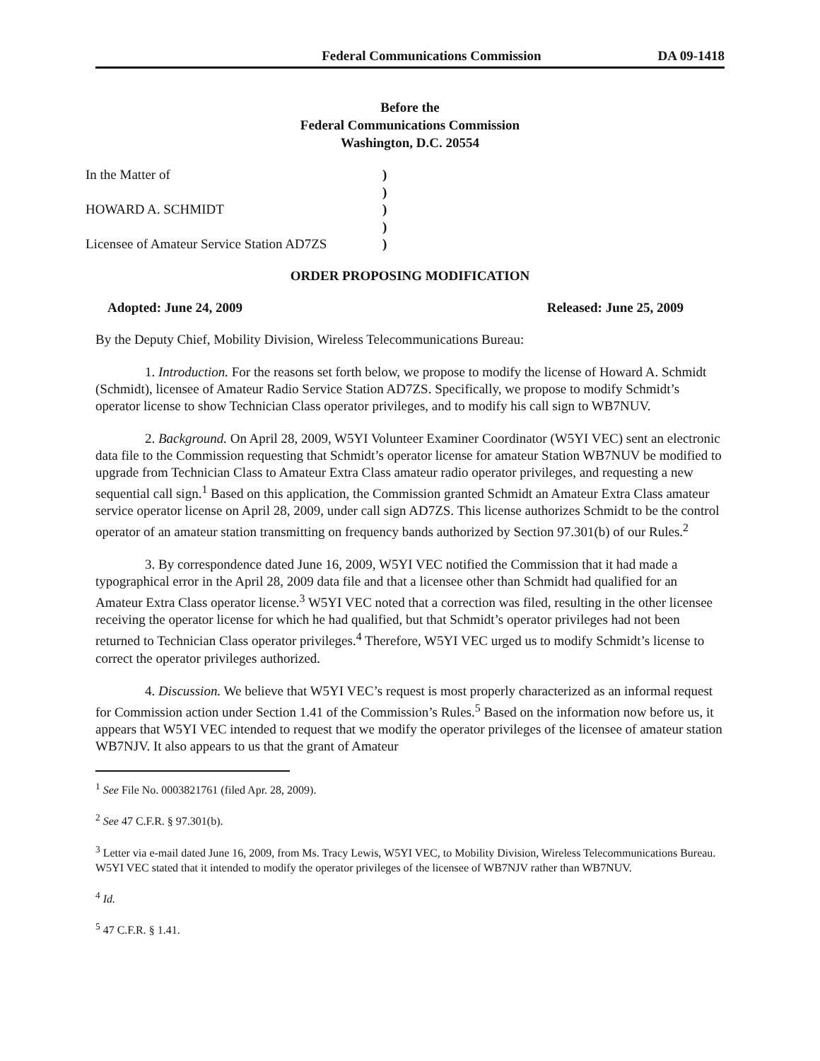Federal Communications Commission DA 09-1418
Before the
Federal Communications Commission
Washington, D.C. 20554
| In the Matter of | ) |
| | ) |
| HOWARD A. SCHMIDT | ) |
| | ) |
| Licensee of Amateur Service Station AD7ZS | ) |
ORDER PROPOSING MODIFICATION
Adopted: June 24, 2009 Released: June 25, 2009
By the Deputy Chief, Mobility Division, Wireless Telecommunications Bureau:
1. Introduction. For the reasons set forth below, we propose to modify the license of Howard A. Schmidt (Schmidt), licensee of Amateur Radio Service Station AD7ZS. Specifically, we propose to modify Schmidt’s operator license to show Technician Class operator privileges, and to modify his call sign to WB7NUV.
2. Background. On April 28, 2009, W5YI Volunteer Examiner Coordinator (W5YI VEC) sent an electronic data file to the Commission requesting that Schmidt’s operator license for amateur Station WB7NUV be modified to upgrade from Technician Class to Amateur Extra Class amateur radio operator privileges, and requesting a new sequential call sign.<sup>1</sup> Based on this application, the Commission granted Schmidt an Amateur Extra Class amateur service operator license on April 28, 2009, under call sign AD7ZS. This license authorizes Schmidt to be the control operator of an amateur station transmitting on frequency bands authorized by Section 97.301(b) of our Rules.<sup>2</sup>
3. By correspondence dated June 16, 2009, W5YI VEC notified the Commission that it had made a typographical error in the April 28, 2009 data file and that a licensee other than Schmidt had qualified for an Amateur Extra Class operator license.<sup>3</sup> W5YI VEC noted that a correction was filed, resulting in the other licensee receiving the operator license for which he had qualified, but that Schmidt’s operator privileges had not been returned to Technician Class operator privileges.<sup>4</sup> Therefore, W5YI VEC urged us to modify Schmidt’s license to correct the operator privileges authorized.
4. Discussion. We believe that W5YI VEC’s request is most properly characterized as an informal request for Commission action under Section 1.41 of the Commission’s Rules.<sup>5</sup> Based on the information now before us, it appears that W5YI VEC intended to request that we modify the operator privileges of the licensee of amateur station WB7NJV. It also appears to us that the grant of Amateur
<sup>1</sup> See File No. 0003821761 (filed Apr. 28, 2009).
<sup>2</sup> See 47 C.F.R. § 97.301(b).
<sup>3</sup> Letter via e-mail dated June 16, 2009, from Ms. Tracy Lewis, W5YI VEC, to Mobility Division, Wireless Telecommunications Bureau. W5YI VEC stated that it intended to modify the operator privileges of the licensee of WB7NJV rather than WB7NUV.
<sup>4</sup> Id.
<sup>5</sup> 47 C.F.R. § 1.41.